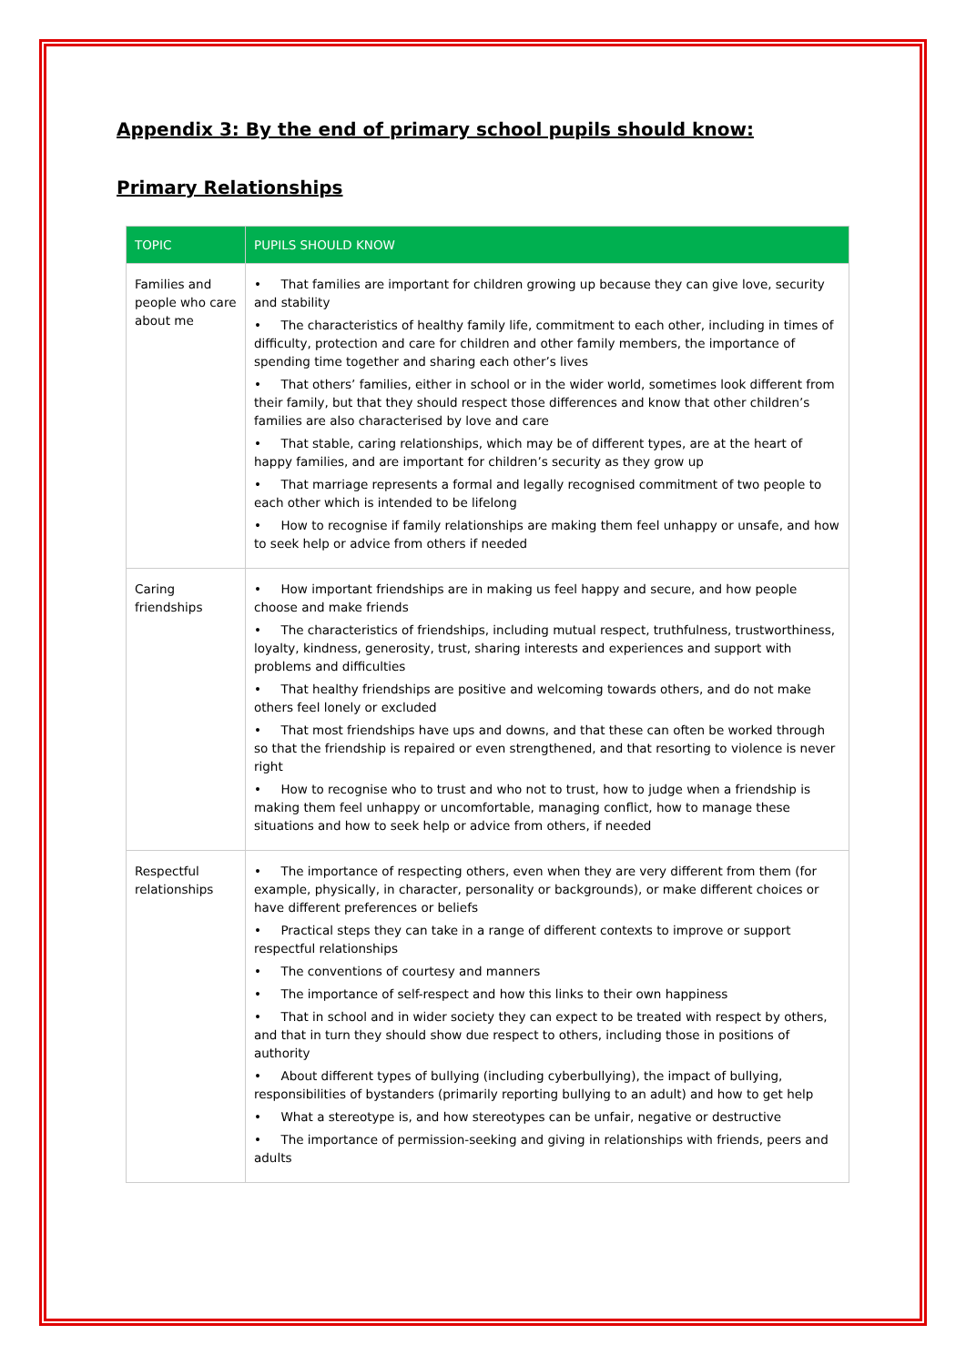Appendix 3: By the end of primary school pupils should know:
Primary Relationships
| TOPIC | PUPILS SHOULD KNOW |
| --- | --- |
| Families and people who care about me | • That families are important for children growing up because they can give love, security and stability • The characteristics of healthy family life, commitment to each other, including in times of difficulty, protection and care for children and other family members, the importance of spending time together and sharing each other’s lives • That others’ families, either in school or in the wider world, sometimes look different from their family, but that they should respect those differences and know that other children’s families are also characterised by love and care • That stable, caring relationships, which may be of different types, are at the heart of happy families, and are important for children’s security as they grow up • That marriage represents a formal and legally recognised commitment of two people to each other which is intended to be lifelong • How to recognise if family relationships are making them feel unhappy or unsafe, and how to seek help or advice from others if needed |
| Caring friendships | • How important friendships are in making us feel happy and secure, and how people choose and make friends • The characteristics of friendships, including mutual respect, truthfulness, trustworthiness, loyalty, kindness, generosity, trust, sharing interests and experiences and support with problems and difficulties • That healthy friendships are positive and welcoming towards others, and do not make others feel lonely or excluded • That most friendships have ups and downs, and that these can often be worked through so that the friendship is repaired or even strengthened, and that resorting to violence is never right • How to recognise who to trust and who not to trust, how to judge when a friendship is making them feel unhappy or uncomfortable, managing conflict, how to manage these situations and how to seek help or advice from others, if needed |
| Respectful relationships | • The importance of respecting others, even when they are very different from them (for example, physically, in character, personality or backgrounds), or make different choices or have different preferences or beliefs • Practical steps they can take in a range of different contexts to improve or support respectful relationships • The conventions of courtesy and manners • The importance of self-respect and how this links to their own happiness • That in school and in wider society they can expect to be treated with respect by others, and that in turn they should show due respect to others, including those in positions of authority • About different types of bullying (including cyberbullying), the impact of bullying, responsibilities of bystanders (primarily reporting bullying to an adult) and how to get help • What a stereotype is, and how stereotypes can be unfair, negative or destructive • The importance of permission-seeking and giving in relationships with friends, peers and adults |